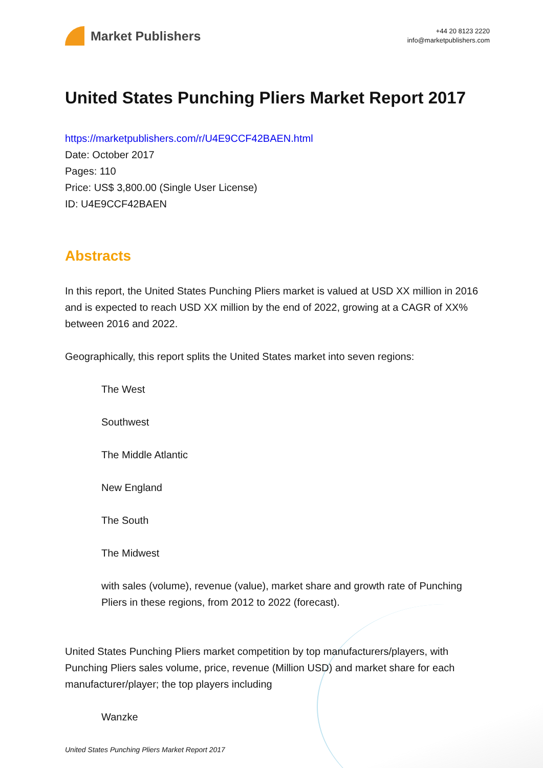Market Publishers
+44 20 8123 2220
info@marketpublishers.com
United States Punching Pliers Market Report 2017
https://marketpublishers.com/r/U4E9CCF42BAEN.html
Date: October 2017
Pages: 110
Price: US$ 3,800.00 (Single User License)
ID: U4E9CCF42BAEN
Abstracts
In this report, the United States Punching Pliers market is valued at USD XX million in 2016 and is expected to reach USD XX million by the end of 2022, growing at a CAGR of XX% between 2016 and 2022.
Geographically, this report splits the United States market into seven regions:
The West
Southwest
The Middle Atlantic
New England
The South
The Midwest
with sales (volume), revenue (value), market share and growth rate of Punching Pliers in these regions, from 2012 to 2022 (forecast).
United States Punching Pliers market competition by top manufacturers/players, with Punching Pliers sales volume, price, revenue (Million USD) and market share for each manufacturer/player; the top players including
Wanzke
United States Punching Pliers Market Report 2017